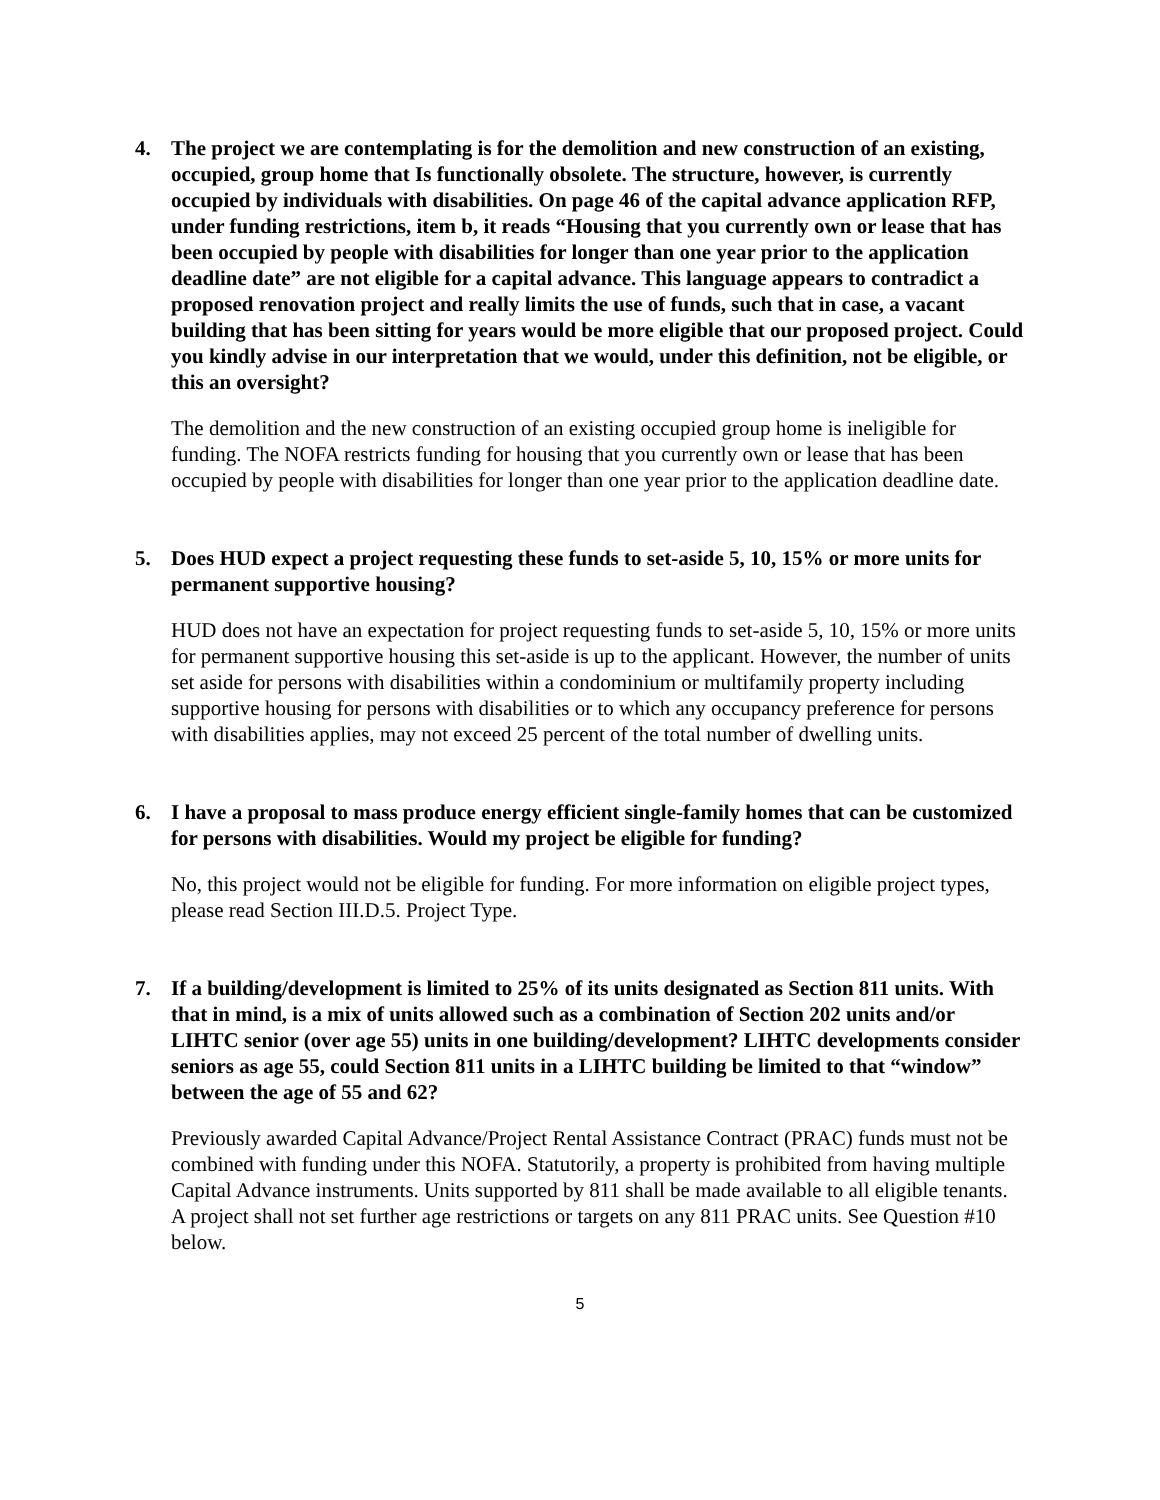4. The project we are contemplating is for the demolition and new construction of an existing, occupied, group home that Is functionally obsolete. The structure, however, is currently occupied by individuals with disabilities. On page 46 of the capital advance application RFP, under funding restrictions, item b, it reads “Housing that you currently own or lease that has been occupied by people with disabilities for longer than one year prior to the application deadline date” are not eligible for a capital advance. This language appears to contradict a proposed renovation project and really limits the use of funds, such that in case, a vacant building that has been sitting for years would be more eligible that our proposed project. Could you kindly advise in our interpretation that we would, under this definition, not be eligible, or this an oversight?
The demolition and the new construction of an existing occupied group home is ineligible for funding. The NOFA restricts funding for housing that you currently own or lease that has been occupied by people with disabilities for longer than one year prior to the application deadline date.
5. Does HUD expect a project requesting these funds to set-aside 5, 10, 15% or more units for permanent supportive housing?
HUD does not have an expectation for project requesting funds to set-aside 5, 10, 15% or more units for permanent supportive housing this set-aside is up to the applicant. However, the number of units set aside for persons with disabilities within a condominium or multifamily property including supportive housing for persons with disabilities or to which any occupancy preference for persons with disabilities applies, may not exceed 25 percent of the total number of dwelling units.
6. I have a proposal to mass produce energy efficient single-family homes that can be customized for persons with disabilities. Would my project be eligible for funding?
No, this project would not be eligible for funding. For more information on eligible project types, please read Section III.D.5. Project Type.
7. If a building/development is limited to 25% of its units designated as Section 811 units. With that in mind, is a mix of units allowed such as a combination of Section 202 units and/or LIHTC senior (over age 55) units in one building/development? LIHTC developments consider seniors as age 55, could Section 811 units in a LIHTC building be limited to that “window” between the age of 55 and 62?
Previously awarded Capital Advance/Project Rental Assistance Contract (PRAC) funds must not be combined with funding under this NOFA. Statutorily, a property is prohibited from having multiple Capital Advance instruments. Units supported by 811 shall be made available to all eligible tenants. A project shall not set further age restrictions or targets on any 811 PRAC units. See Question #10 below.
5